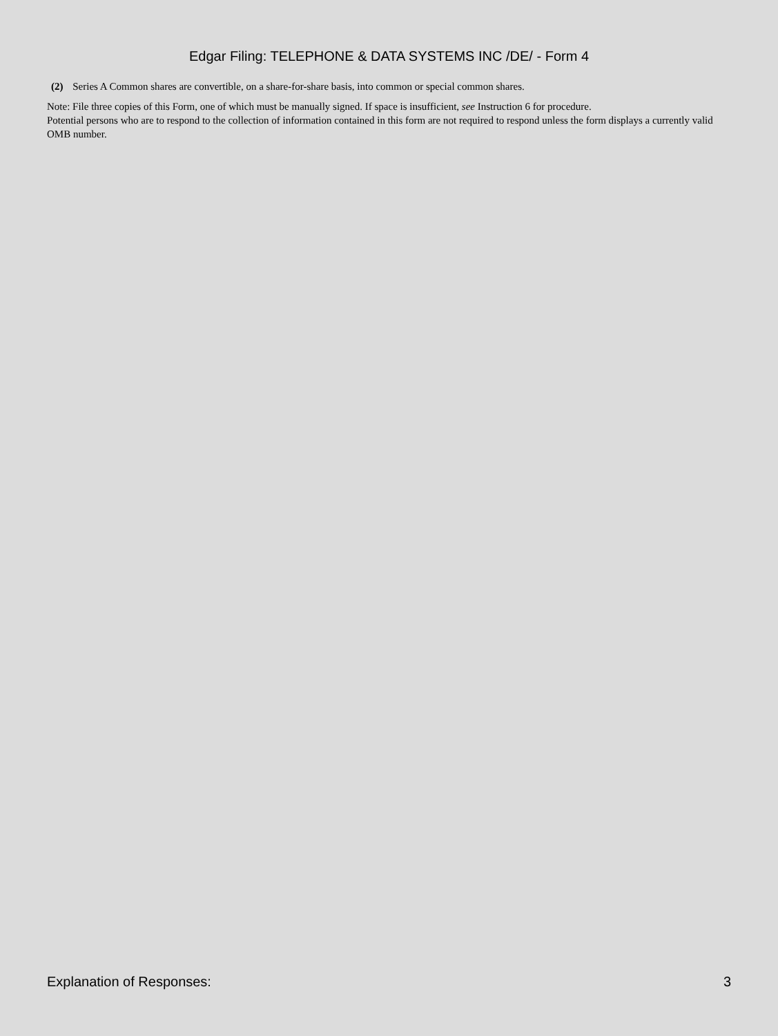Edgar Filing: TELEPHONE & DATA SYSTEMS INC /DE/ - Form 4
(2) Series A Common shares are convertible, on a share-for-share basis, into common or special common shares.
Note: File three copies of this Form, one of which must be manually signed. If space is insufficient, see Instruction 6 for procedure.
Potential persons who are to respond to the collection of information contained in this form are not required to respond unless the form displays a currently valid OMB number.
Explanation of Responses: 3